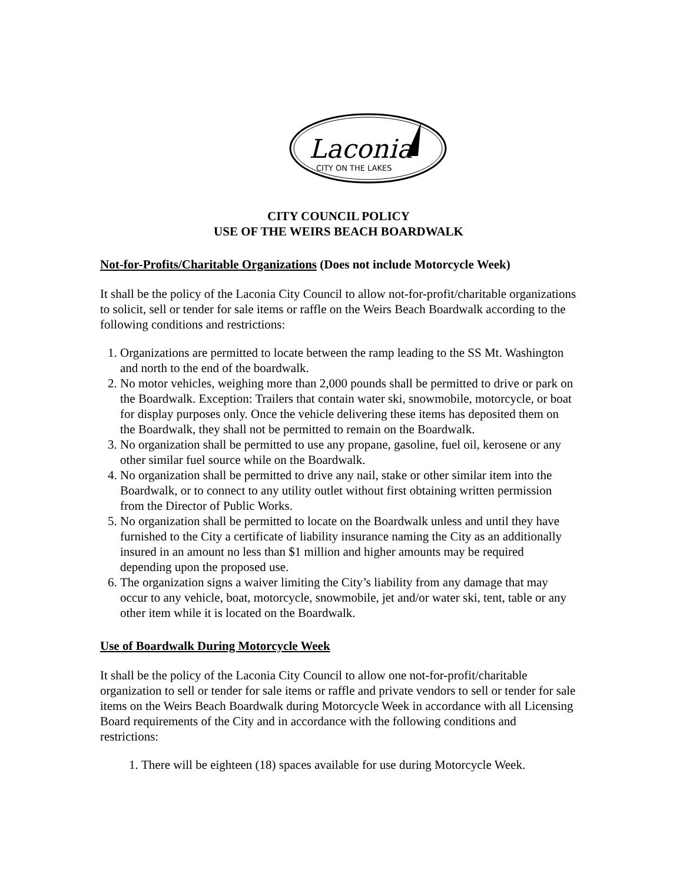Laconia
CITY ON THE LAKES
CITY COUNCIL POLICY
USE OF THE WEIRS BEACH BOARDWALK
Not-for-Profits/Charitable Organizations (Does not include Motorcycle Week)
It shall be the policy of the Laconia City Council to allow not-for-profit/charitable organizations to solicit, sell or tender for sale items or raffle on the Weirs Beach Boardwalk according to the following conditions and restrictions:
1. Organizations are permitted to locate between the ramp leading to the SS Mt. Washington and north to the end of the boardwalk.
2. No motor vehicles, weighing more than 2,000 pounds shall be permitted to drive or park on the Boardwalk. Exception: Trailers that contain water ski, snowmobile, motorcycle, or boat for display purposes only. Once the vehicle delivering these items has deposited them on the Boardwalk, they shall not be permitted to remain on the Boardwalk.
3. No organization shall be permitted to use any propane, gasoline, fuel oil, kerosene or any other similar fuel source while on the Boardwalk.
4. No organization shall be permitted to drive any nail, stake or other similar item into the Boardwalk, or to connect to any utility outlet without first obtaining written permission from the Director of Public Works.
5. No organization shall be permitted to locate on the Boardwalk unless and until they have furnished to the City a certificate of liability insurance naming the City as an additionally insured in an amount no less than $1 million and higher amounts may be required depending upon the proposed use.
6. The organization signs a waiver limiting the City’s liability from any damage that may occur to any vehicle, boat, motorcycle, snowmobile, jet and/or water ski, tent, table or any other item while it is located on the Boardwalk.
Use of Boardwalk During Motorcycle Week
It shall be the policy of the Laconia City Council to allow one not-for-profit/charitable organization to sell or tender for sale items or raffle and private vendors to sell or tender for sale items on the Weirs Beach Boardwalk during Motorcycle Week in accordance with all Licensing Board requirements of the City and in accordance with the following conditions and restrictions:
1. There will be eighteen (18) spaces available for use during Motorcycle Week.